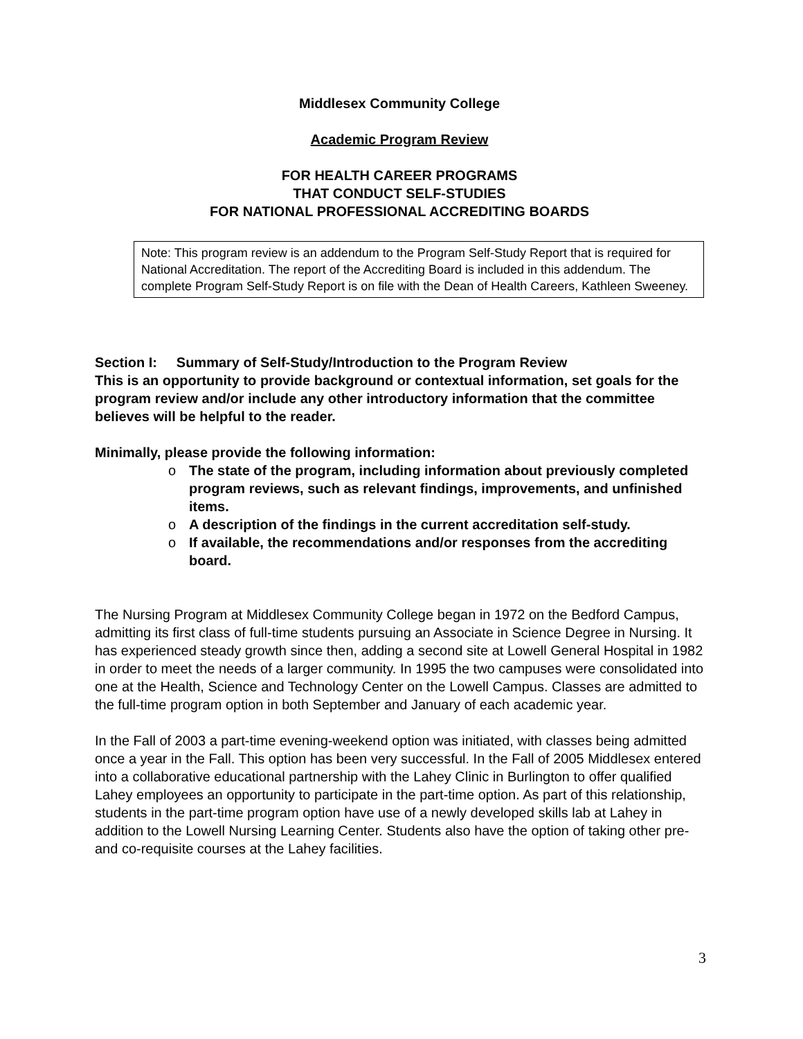Middlesex Community College
Academic Program Review
FOR HEALTH CAREER PROGRAMS
THAT CONDUCT SELF-STUDIES
FOR NATIONAL PROFESSIONAL ACCREDITING BOARDS
Note: This program review is an addendum to the Program Self-Study Report that is required for National Accreditation. The report of the Accrediting Board is included in this addendum. The complete Program Self-Study Report is on file with the Dean of Health Careers, Kathleen Sweeney.
Section I: Summary of Self-Study/Introduction to the Program Review
This is an opportunity to provide background or contextual information, set goals for the program review and/or include any other introductory information that the committee believes will be helpful to the reader.
Minimally, please provide the following information:
o The state of the program, including information about previously completed program reviews, such as relevant findings, improvements, and unfinished items.
o A description of the findings in the current accreditation self-study.
o If available, the recommendations and/or responses from the accrediting board.
The Nursing Program at Middlesex Community College began in 1972 on the Bedford Campus, admitting its first class of full-time students pursuing an Associate in Science Degree in Nursing. It has experienced steady growth since then, adding a second site at Lowell General Hospital in 1982 in order to meet the needs of a larger community. In 1995 the two campuses were consolidated into one at the Health, Science and Technology Center on the Lowell Campus. Classes are admitted to the full-time program option in both September and January of each academic year.
In the Fall of 2003 a part-time evening-weekend option was initiated, with classes being admitted once a year in the Fall. This option has been very successful. In the Fall of 2005 Middlesex entered into a collaborative educational partnership with the Lahey Clinic in Burlington to offer qualified Lahey employees an opportunity to participate in the part-time option. As part of this relationship, students in the part-time program option have use of a newly developed skills lab at Lahey in addition to the Lowell Nursing Learning Center. Students also have the option of taking other pre- and co-requisite courses at the Lahey facilities.
3